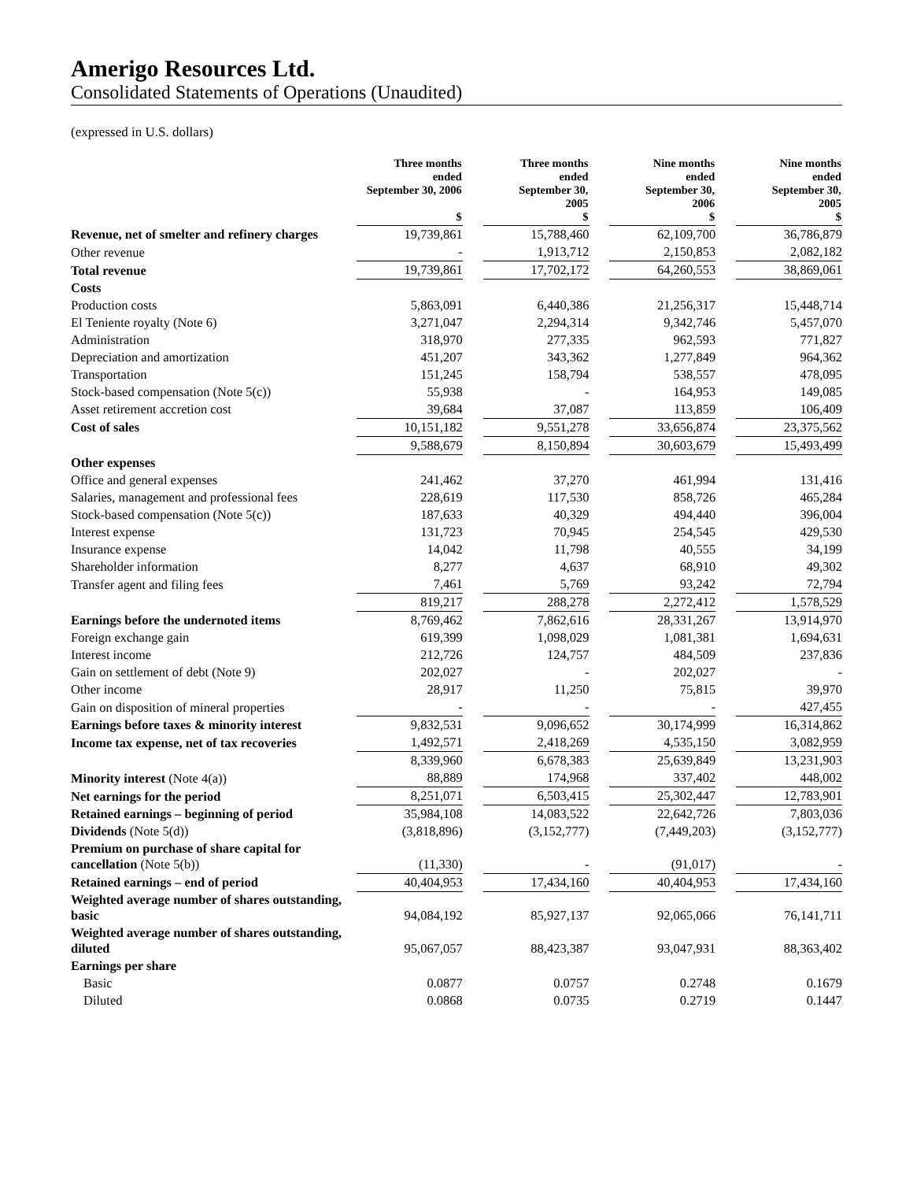Amerigo Resources Ltd.
Consolidated Statements of Operations (Unaudited)
(expressed in U.S. dollars)
| | Three months ended September 30, 2006 $ | | Three months ended September 30, 2005 $ | | Nine months ended September 30, 2006 $ | | Nine months ended September 30, 2005 $ |
| Revenue, net of smelter and refinery charges | 19,739,861 | | 15,788,460 | | 62,109,700 | | 36,786,879 |
| Other revenue | - | | 1,913,712 | | 2,150,853 | | 2,082,182 |
| Total revenue | 19,739,861 | | 17,702,172 | | 64,260,553 | | 38,869,061 |
| Costs | | | | | | | |
| Production costs | 5,863,091 | | 6,440,386 | | 21,256,317 | | 15,448,714 |
| El Teniente royalty (Note 6) | 3,271,047 | | 2,294,314 | | 9,342,746 | | 5,457,070 |
| Administration | 318,970 | | 277,335 | | 962,593 | | 771,827 |
| Depreciation and amortization | 451,207 | | 343,362 | | 1,277,849 | | 964,362 |
| Transportation | 151,245 | | 158,794 | | 538,557 | | 478,095 |
| Stock-based compensation (Note 5(c)) | 55,938 | | - | | 164,953 | | 149,085 |
| Asset retirement accretion cost | 39,684 | | 37,087 | | 113,859 | | 106,409 |
| Cost of sales | 10,151,182 | | 9,551,278 | | 33,656,874 | | 23,375,562 |
| | 9,588,679 | | 8,150,894 | | 30,603,679 | | 15,493,499 |
| Other expenses | | | | | | | |
| Office and general expenses | 241,462 | | 37,270 | | 461,994 | | 131,416 |
| Salaries, management and professional fees | 228,619 | | 117,530 | | 858,726 | | 465,284 |
| Stock-based compensation (Note 5(c)) | 187,633 | | 40,329 | | 494,440 | | 396,004 |
| Interest expense | 131,723 | | 70,945 | | 254,545 | | 429,530 |
| Insurance expense | 14,042 | | 11,798 | | 40,555 | | 34,199 |
| Shareholder information | 8,277 | | 4,637 | | 68,910 | | 49,302 |
| Transfer agent and filing fees | 7,461 | | 5,769 | | 93,242 | | 72,794 |
| | 819,217 | | 288,278 | | 2,272,412 | | 1,578,529 |
| Earnings before the undernoted items | 8,769,462 | | 7,862,616 | | 28,331,267 | | 13,914,970 |
| Foreign exchange gain | 619,399 | | 1,098,029 | | 1,081,381 | | 1,694,631 |
| Interest income | 212,726 | | 124,757 | | 484,509 | | 237,836 |
| Gain on settlement of debt (Note 9) | 202,027 | | - | | 202,027 | | - |
| Other income | 28,917 | | 11,250 | | 75,815 | | 39,970 |
| Gain on disposition of mineral properties | - | | - | | - | | 427,455 |
| Earnings before taxes & minority interest | 9,832,531 | | 9,096,652 | | 30,174,999 | | 16,314,862 |
| Income tax expense, net of tax recoveries | 1,492,571 | | 2,418,269 | | 4,535,150 | | 3,082,959 |
| | 8,339,960 | | 6,678,383 | | 25,639,849 | | 13,231,903 |
| Minority interest (Note 4(a)) | 88,889 | | 174,968 | | 337,402 | | 448,002 |
| Net earnings for the period | 8,251,071 | | 6,503,415 | | 25,302,447 | | 12,783,901 |
| Retained earnings – beginning of period | 35,984,108 | | 14,083,522 | | 22,642,726 | | 7,803,036 |
| Dividends (Note 5(d)) | (3,818,896) | | (3,152,777) | | (7,449,203) | | (3,152,777) |
| Premium on purchase of share capital for cancellation (Note 5(b)) | (11,330) | | - | | (91,017) | | - |
| Retained earnings – end of period | 40,404,953 | | 17,434,160 | | 40,404,953 | | 17,434,160 |
| Weighted average number of shares outstanding, basic | 94,084,192 | | 85,927,137 | | 92,065,066 | | 76,141,711 |
| Weighted average number of shares outstanding, diluted | 95,067,057 | | 88,423,387 | | 93,047,931 | | 88,363,402 |
| Earnings per share | | | | | | | |
| Basic | 0.0877 | | 0.0757 | | 0.2748 | | 0.1679 |
| Diluted | 0.0868 | | 0.0735 | | 0.2719 | | 0.1447 |